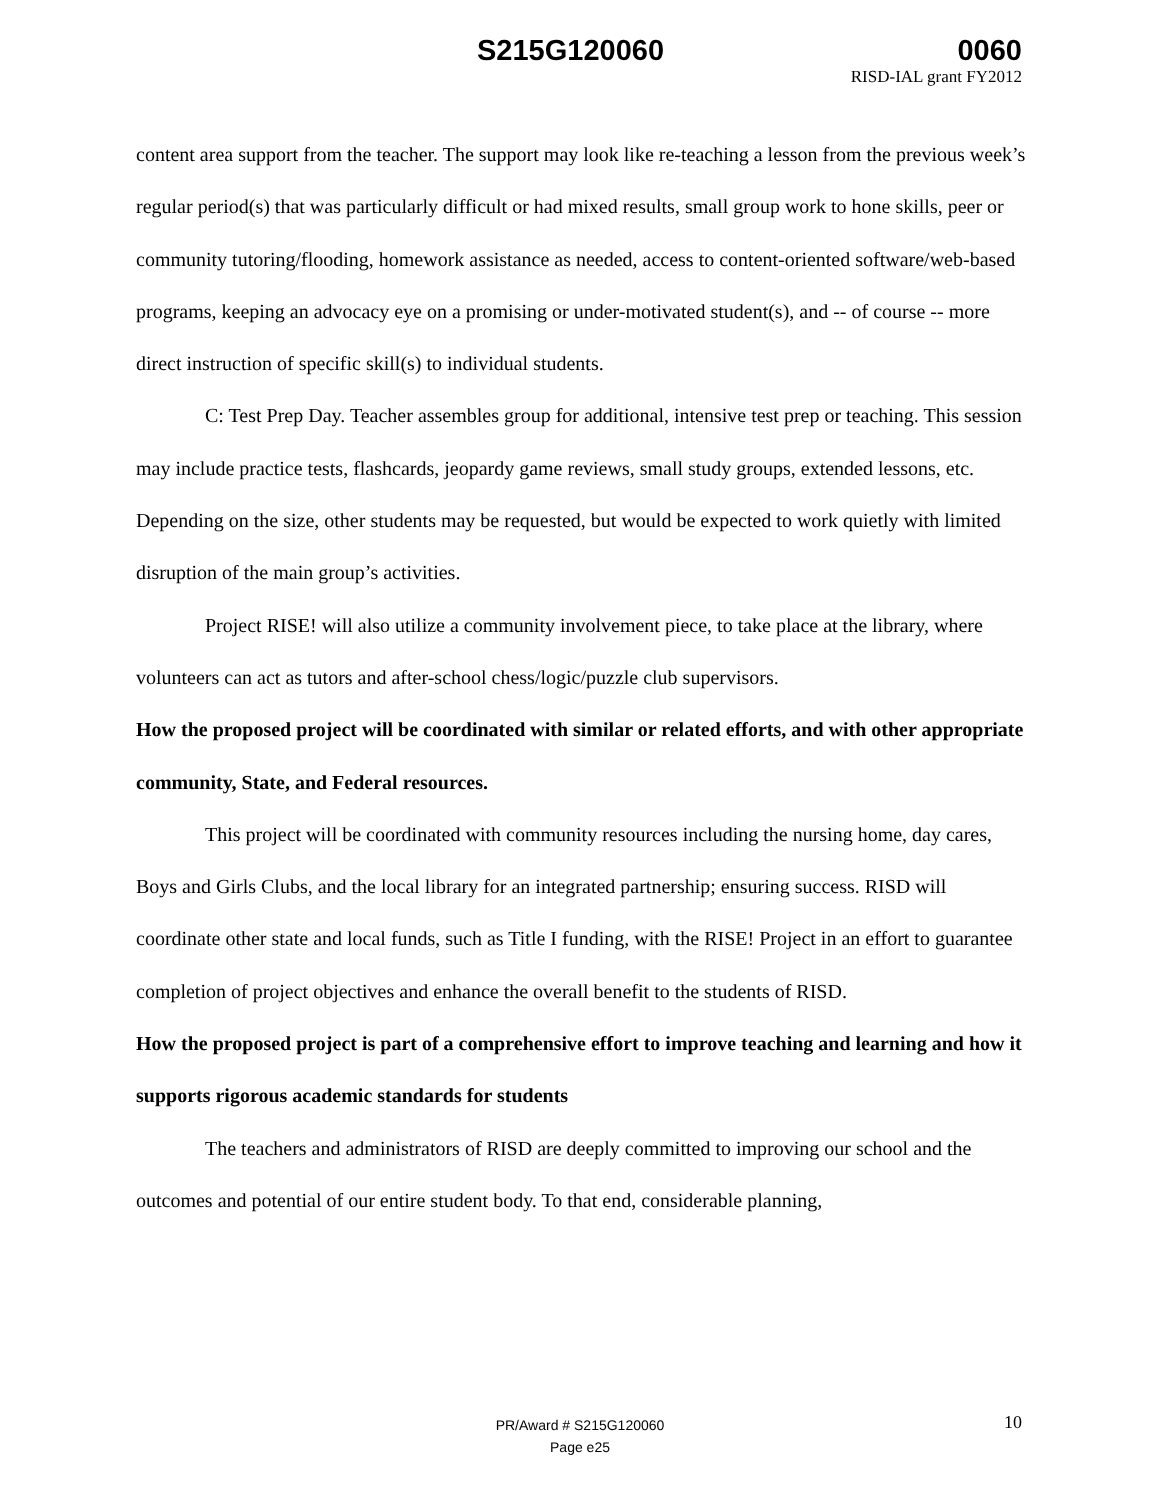S215G120060 0060
RISD-IAL grant FY2012
content area support from the teacher. The support may look like re-teaching a lesson from the previous week’s regular period(s) that was particularly difficult or had mixed results, small group work to hone skills, peer or community tutoring/flooding, homework assistance as needed, access to content-oriented software/web-based programs, keeping an advocacy eye on a promising or under-motivated student(s), and -- of course -- more direct instruction of specific skill(s) to individual students.
C: Test Prep Day. Teacher assembles group for additional, intensive test prep or teaching. This session may include practice tests, flashcards, jeopardy game reviews, small study groups, extended lessons, etc. Depending on the size, other students may be requested, but would be expected to work quietly with limited disruption of the main group’s activities.
Project RISE! will also utilize a community involvement piece, to take place at the library, where volunteers can act as tutors and after-school chess/logic/puzzle club supervisors.
How the proposed project will be coordinated with similar or related efforts, and with other appropriate community, State, and Federal resources.
This project will be coordinated with community resources including the nursing home, day cares, Boys and Girls Clubs, and the local library for an integrated partnership; ensuring success. RISD will coordinate other state and local funds, such as Title I funding, with the RISE! Project in an effort to guarantee completion of project objectives and enhance the overall benefit to the students of RISD.
How the proposed project is part of a comprehensive effort to improve teaching and learning and how it supports rigorous academic standards for students
The teachers and administrators of RISD are deeply committed to improving our school and the outcomes and potential of our entire student body. To that end, considerable planning,
PR/Award # S215G120060
Page e25
10